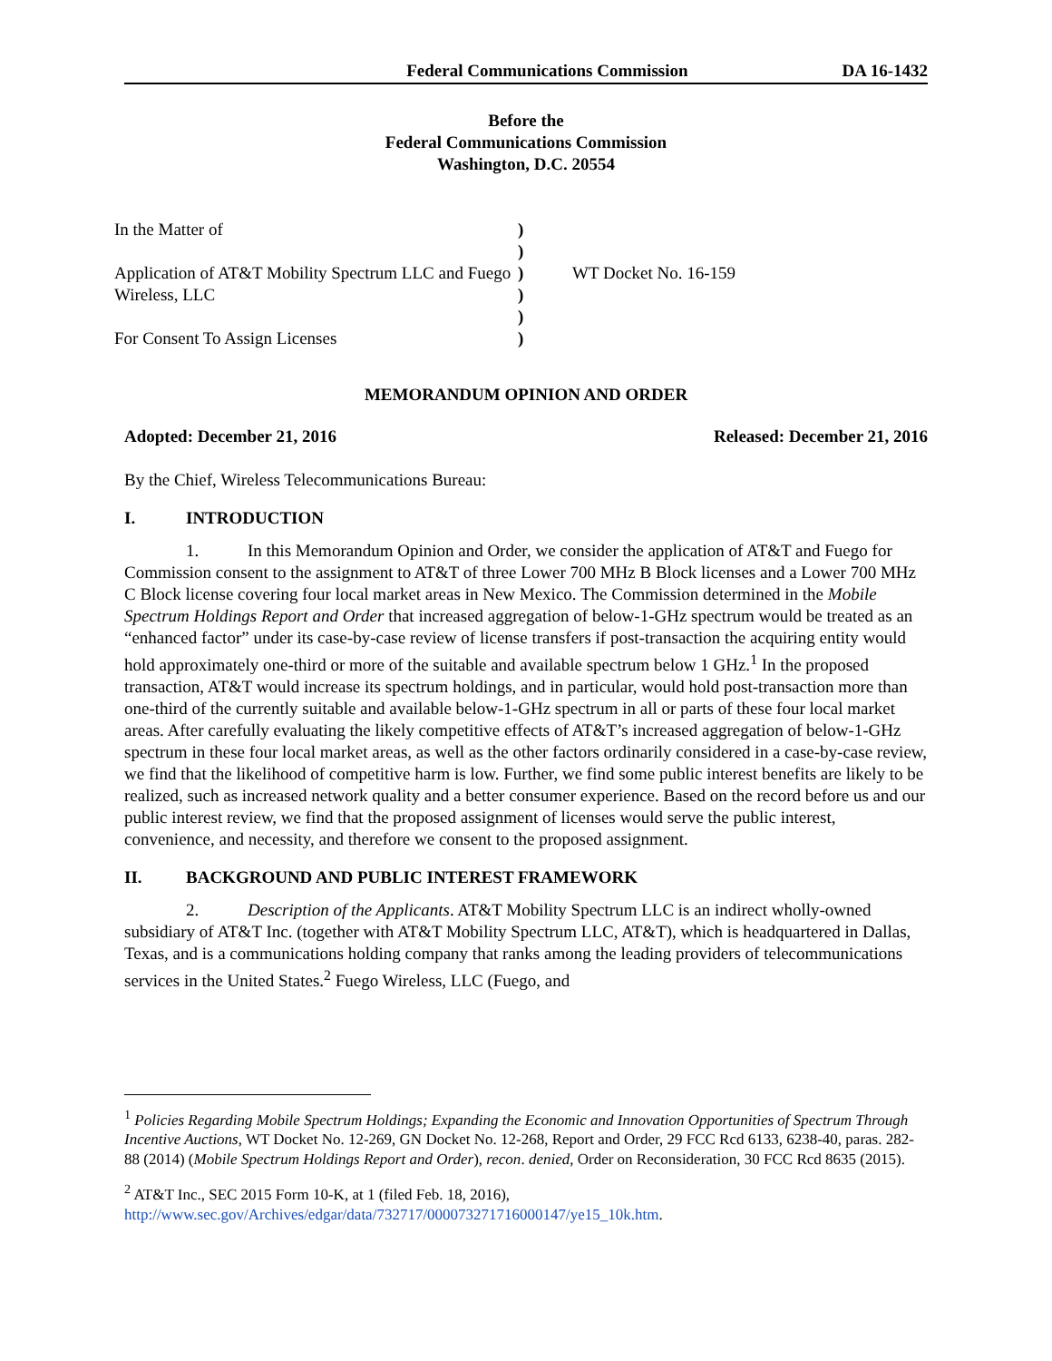Federal Communications Commission DA 16-1432
Before the
Federal Communications Commission
Washington, D.C. 20554
In the Matter of
Application of AT&T Mobility Spectrum LLC and Fuego Wireless, LLC
For Consent To Assign Licenses
)
)
)
)
)
)
WT Docket No. 16-159
MEMORANDUM OPINION AND ORDER
Adopted: December 21, 2016 Released: December 21, 2016
By the Chief, Wireless Telecommunications Bureau:
I. INTRODUCTION
1. In this Memorandum Opinion and Order, we consider the application of AT&T and Fuego for Commission consent to the assignment to AT&T of three Lower 700 MHz B Block licenses and a Lower 700 MHz C Block license covering four local market areas in New Mexico. The Commission determined in the Mobile Spectrum Holdings Report and Order that increased aggregation of below-1-GHz spectrum would be treated as an “enhanced factor” under its case-by-case review of license transfers if post-transaction the acquiring entity would hold approximately one-third or more of the suitable and available spectrum below 1 GHz.<sup>1</sup> In the proposed transaction, AT&T would increase its spectrum holdings, and in particular, would hold post-transaction more than one-third of the currently suitable and available below-1-GHz spectrum in all or parts of these four local market areas. After carefully evaluating the likely competitive effects of AT&T’s increased aggregation of below-1-GHz spectrum in these four local market areas, as well as the other factors ordinarily considered in a case-by-case review, we find that the likelihood of competitive harm is low. Further, we find some public interest benefits are likely to be realized, such as increased network quality and a better consumer experience. Based on the record before us and our public interest review, we find that the proposed assignment of licenses would serve the public interest, convenience, and necessity, and therefore we consent to the proposed assignment.
II. BACKGROUND AND PUBLIC INTEREST FRAMEWORK
2. Description of the Applicants. AT&T Mobility Spectrum LLC is an indirect wholly-owned subsidiary of AT&T Inc. (together with AT&T Mobility Spectrum LLC, AT&T), which is headquartered in Dallas, Texas, and is a communications holding company that ranks among the leading providers of telecommunications services in the United States.<sup>2</sup> Fuego Wireless, LLC (Fuego, and
<sup>1</sup> Policies Regarding Mobile Spectrum Holdings; Expanding the Economic and Innovation Opportunities of Spectrum Through Incentive Auctions, WT Docket No. 12-269, GN Docket No. 12-268, Report and Order, 29 FCC Rcd 6133, 6238-40, paras. 282-88 (2014) (Mobile Spectrum Holdings Report and Order), recon. denied, Order on Reconsideration, 30 FCC Rcd 8635 (2015).
<sup>2</sup> AT&T Inc., SEC 2015 Form 10-K, at 1 (filed Feb. 18, 2016), http://www.sec.gov/Archives/edgar/data/732717/000073271716000147/ye15_10k.htm.